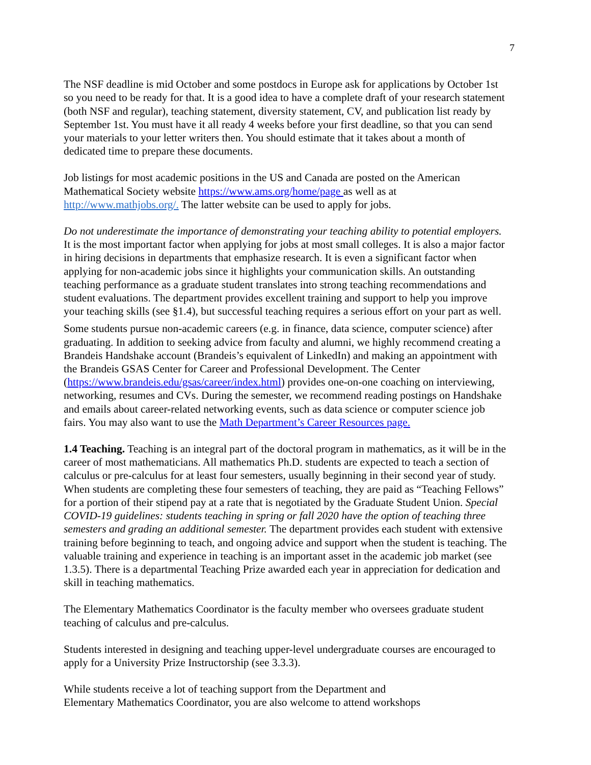7
The NSF deadline is mid October and some postdocs in Europe ask for applications by October 1st so you need to be ready for that. It is a good idea to have a complete draft of your research statement (both NSF and regular), teaching statement, diversity statement, CV, and publication list ready by September 1st. You must have it all ready 4 weeks before your first deadline, so that you can send your materials to your letter writers then. You should estimate that it takes about a month of dedicated time to prepare these documents.
Job listings for most academic positions in the US and Canada are posted on the American Mathematical Society website https://www.ams.org/home/page as well as at http://www.mathjobs.org/. The latter website can be used to apply for jobs.
Do not underestimate the importance of demonstrating your teaching ability to potential employers. It is the most important factor when applying for jobs at most small colleges. It is also a major factor in hiring decisions in departments that emphasize research. It is even a significant factor when applying for non-academic jobs since it highlights your communication skills. An outstanding teaching performance as a graduate student translates into strong teaching recommendations and student evaluations. The department provides excellent training and support to help you improve your teaching skills (see §1.4), but successful teaching requires a serious effort on your part as well.
Some students pursue non-academic careers (e.g. in finance, data science, computer science) after graduating. In addition to seeking advice from faculty and alumni, we highly recommend creating a Brandeis Handshake account (Brandeis’s equivalent of LinkedIn) and making an appointment with the Brandeis GSAS Center for Career and Professional Development. The Center (https://www.brandeis.edu/gsas/career/index.html) provides one-on-one coaching on interviewing, networking, resumes and CVs. During the semester, we recommend reading postings on Handshake and emails about career-related networking events, such as data science or computer science job fairs. You may also want to use the Math Department’s Career Resources page.
1.4 Teaching. Teaching is an integral part of the doctoral program in mathematics, as it will be in the career of most mathematicians. All mathematics Ph.D. students are expected to teach a section of calculus or pre-calculus for at least four semesters, usually beginning in their second year of study. When students are completing these four semesters of teaching, they are paid as “Teaching Fellows” for a portion of their stipend pay at a rate that is negotiated by the Graduate Student Union. Special COVID-19 guidelines: students teaching in spring or fall 2020 have the option of teaching three semesters and grading an additional semester. The department provides each student with extensive training before beginning to teach, and ongoing advice and support when the student is teaching. The valuable training and experience in teaching is an important asset in the academic job market (see 1.3.5). There is a departmental Teaching Prize awarded each year in appreciation for dedication and skill in teaching mathematics.
The Elementary Mathematics Coordinator is the faculty member who oversees graduate student teaching of calculus and pre-calculus.
Students interested in designing and teaching upper-level undergraduate courses are encouraged to apply for a University Prize Instructorship (see 3.3.3).
While students receive a lot of teaching support from the Department and
Elementary Mathematics Coordinator, you are also welcome to attend workshops